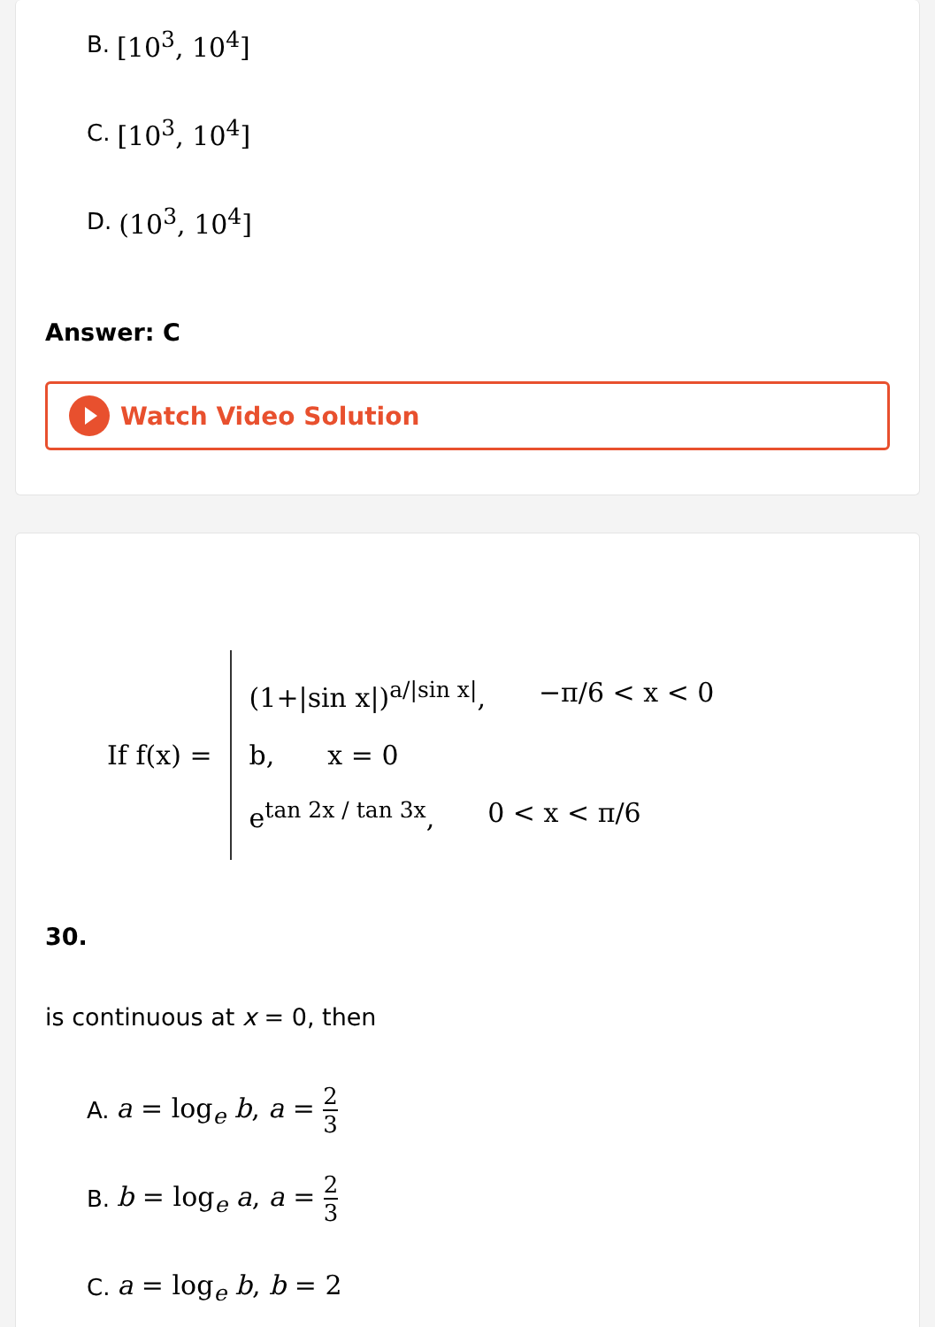B. [10<sup>3</sup>, 10<sup>4</sup>]
C. [10<sup>3</sup>, 10<sup>4</sup>]
D. (10<sup>3</sup>, 10<sup>4</sup>]
Answer: C
Watch Video Solution
If f(x) =
(1+|sin x|)<sup>a/|sin x|</sup>, −π/6 < x < 0
b, x = 0
e<sup>tan 2x / tan 3x</sup>, 0 < x < π/6
30.
is continuous at x = 0, then
A. a = log<sub>e</sub> b, a = 2 3
B. b = log<sub>e</sub> a, a = 2 3
C. a = log<sub>e</sub> b, b = 2